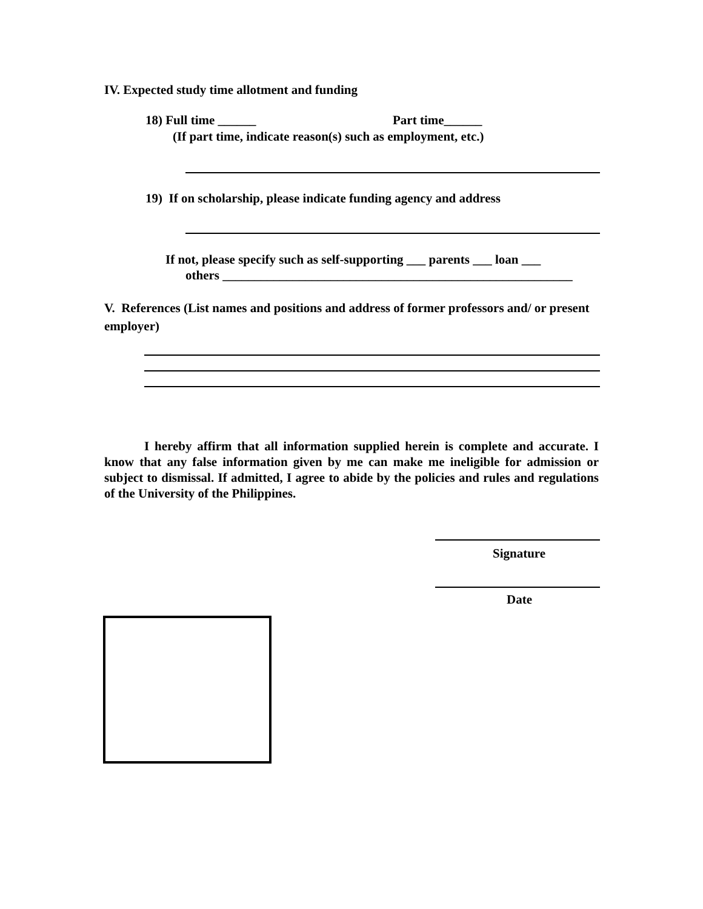IV. Expected study time allotment and funding
18) Full time ______ Part time______
(If part time, indicate reason(s) such as employment, etc.)
19) If on scholarship, please indicate funding agency and address
If not, please specify such as self-supporting ___ parents ___ loan ___
others _______________________________________________________
V. References (List names and positions and address of former professors and/ or present employer)
I hereby affirm that all information supplied herein is complete and accurate. I know that any false information given by me can make me ineligible for admission or subject to dismissal. If admitted, I agree to abide by the policies and rules and regulations of the University of the Philippines.
Signature
Date